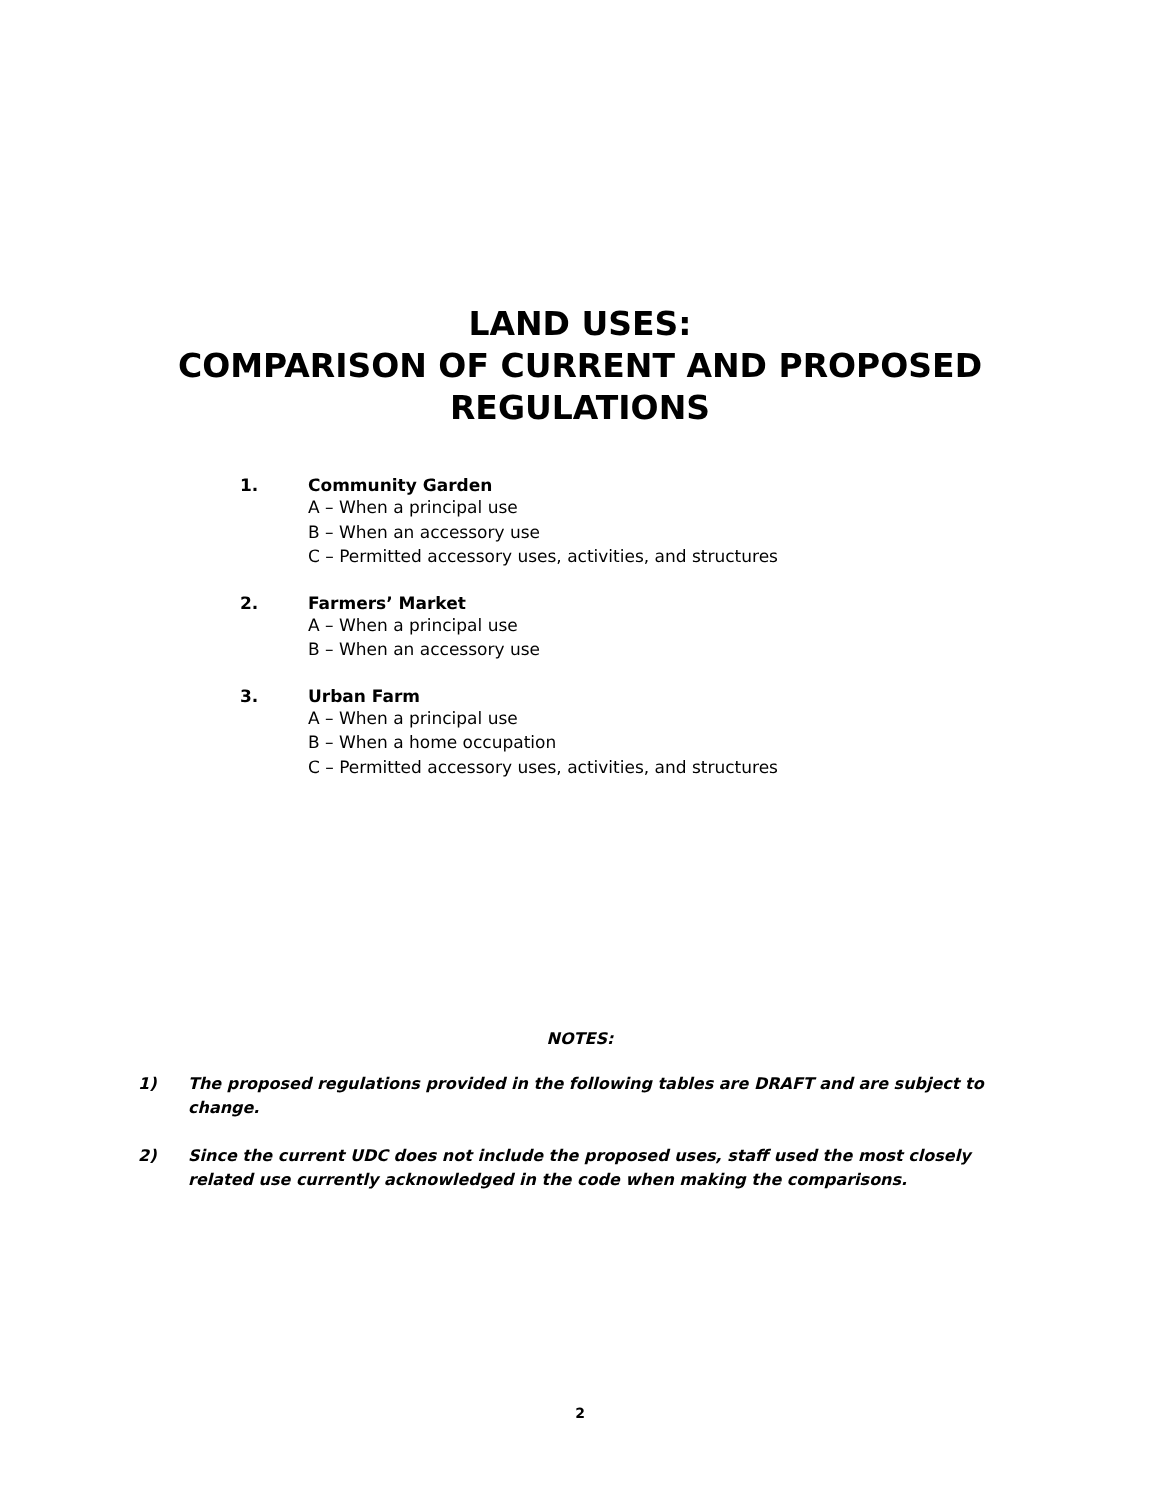LAND USES:
COMPARISON OF CURRENT AND PROPOSED
REGULATIONS
1. Community Garden
A – When a principal use
B – When an accessory use
C – Permitted accessory uses, activities, and structures
2. Farmers’ Market
A – When a principal use
B – When an accessory use
3. Urban Farm
A – When a principal use
B – When a home occupation
C – Permitted accessory uses, activities, and structures
NOTES:
1) The proposed regulations provided in the following tables are DRAFT and are subject to change.
2) Since the current UDC does not include the proposed uses, staff used the most closely related use currently acknowledged in the code when making the comparisons.
2